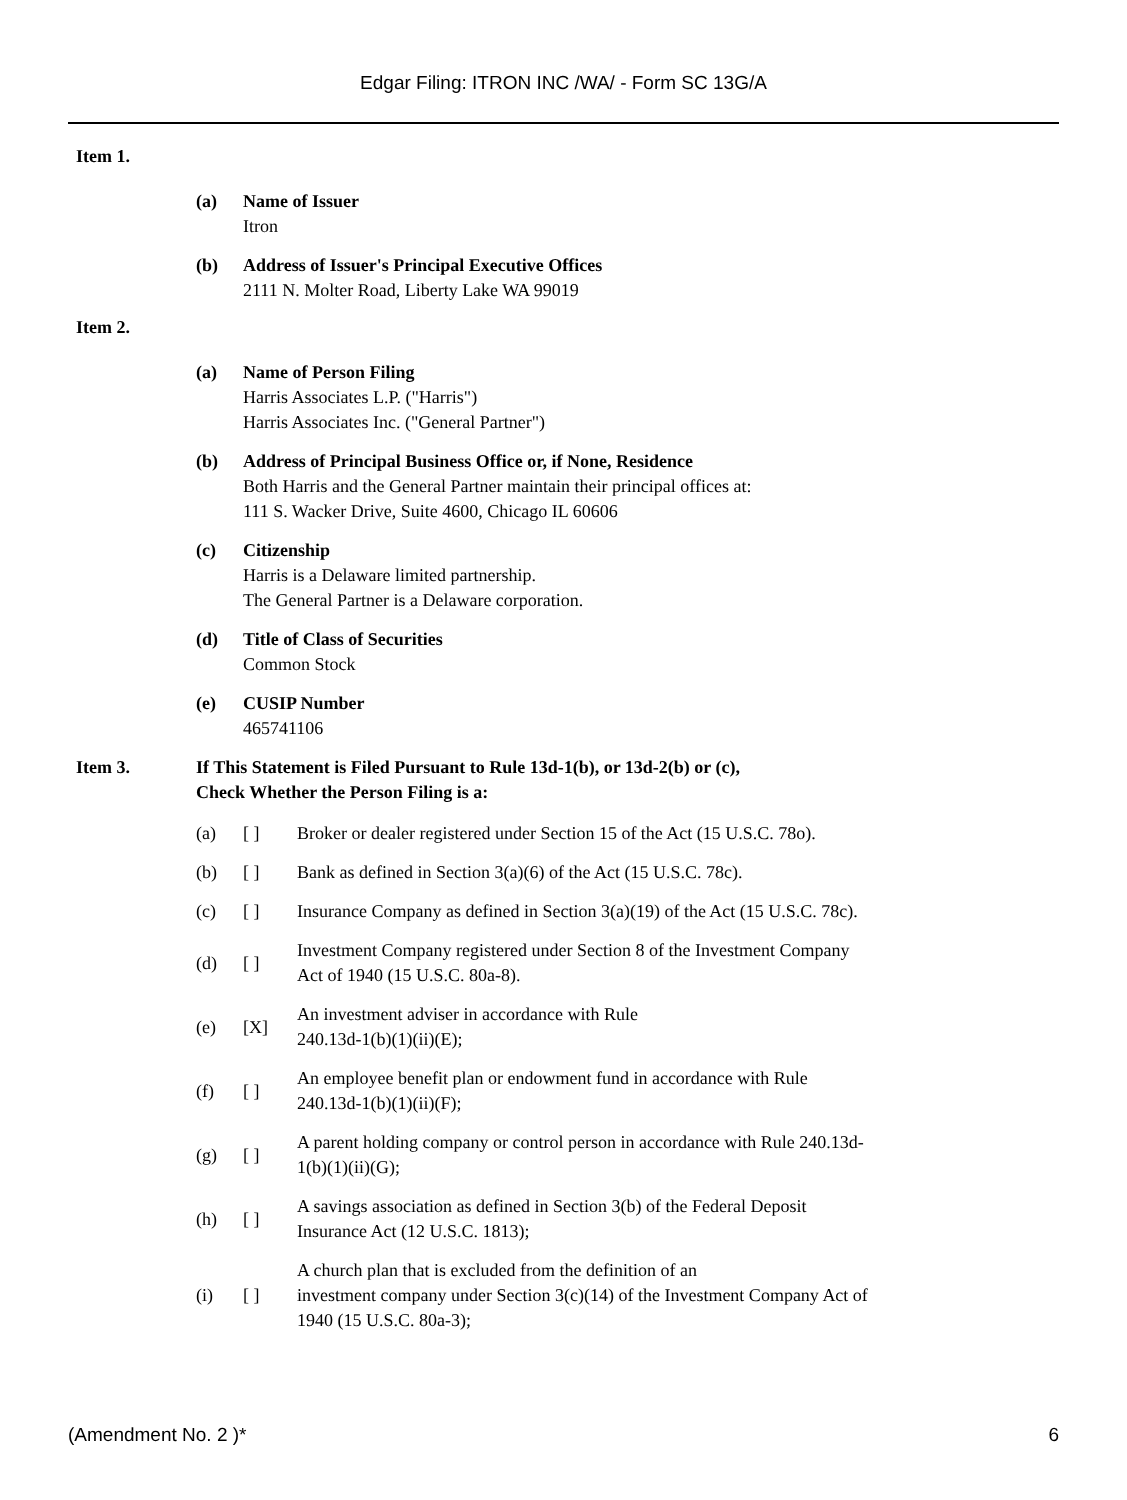Edgar Filing: ITRON INC /WA/ - Form SC 13G/A
Item 1.
(a) Name of Issuer
Itron
(b) Address of Issuer's Principal Executive Offices
2111 N. Molter Road, Liberty Lake WA 99019
Item 2.
(a) Name of Person Filing
Harris Associates L.P. ("Harris")
Harris Associates Inc. ("General Partner")
(b) Address of Principal Business Office or, if None, Residence
Both Harris and the General Partner maintain their principal offices at:
111 S. Wacker Drive, Suite 4600, Chicago IL 60606
(c) Citizenship
Harris is a Delaware limited partnership.
The General Partner is a Delaware corporation.
(d) Title of Class of Securities
Common Stock
(e) CUSIP Number
465741106
Item 3. If This Statement is Filed Pursuant to Rule 13d-1(b), or 13d-2(b) or (c),
Check Whether the Person Filing is a:
(a) [ ]
Broker or dealer registered under Section 15 of the Act (15 U.S.C. 78o).
(b) [ ]
Bank as defined in Section 3(a)(6) of the Act (15 U.S.C. 78c).
(c) [ ]
Insurance Company as defined in Section 3(a)(19) of the Act (15 U.S.C. 78c).
(d) [ ]
Investment Company registered under Section 8 of the Investment Company Act of 1940 (15 U.S.C. 80a-8).
(e) [X]
An investment adviser in accordance with Rule
240.13d-1(b)(1)(ii)(E);
(f) [ ]
An employee benefit plan or endowment fund in accordance with Rule 240.13d-1(b)(1)(ii)(F);
(g) [ ]
A parent holding company or control person in accordance with Rule 240.13d-1(b)(1)(ii)(G);
(h) [ ]
A savings association as defined in Section 3(b) of the Federal Deposit Insurance Act (12 U.S.C. 1813);
(i) [ ]
A church plan that is excluded from the definition of an
investment company under Section 3(c)(14) of the Investment Company Act of 1940 (15 U.S.C. 80a-3);
(Amendment No. 2 )* 6